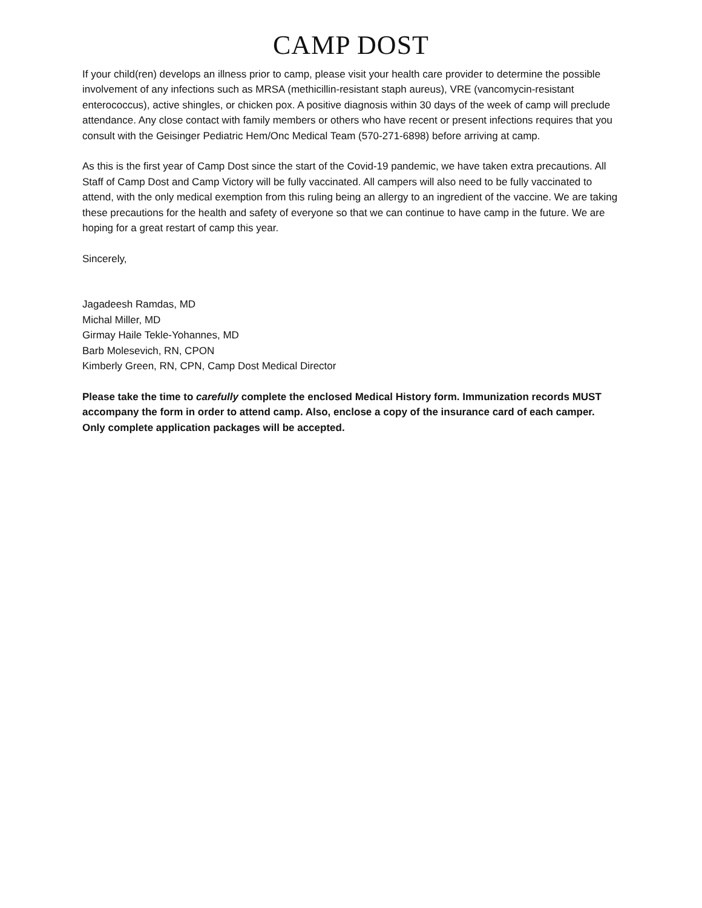CAMP DOST
If your child(ren) develops an illness prior to camp, please visit your health care provider to determine the possible involvement of any infections such as MRSA (methicillin-resistant staph aureus), VRE (vancomycin-resistant enterococcus), active shingles, or chicken pox. A positive diagnosis within 30 days of the week of camp will preclude attendance. Any close contact with family members or others who have recent or present infections requires that you consult with the Geisinger Pediatric Hem/Onc Medical Team (570-271-6898) before arriving at camp.
As this is the first year of Camp Dost since the start of the Covid-19 pandemic, we have taken extra precautions. All Staff of Camp Dost and Camp Victory will be fully vaccinated. All campers will also need to be fully vaccinated to attend, with the only medical exemption from this ruling being an allergy to an ingredient of the vaccine. We are taking these precautions for the health and safety of everyone so that we can continue to have camp in the future. We are hoping for a great restart of camp this year.
Sincerely,
Jagadeesh Ramdas, MD
Michal Miller, MD
Girmay Haile Tekle-Yohannes, MD
Barb Molesevich, RN, CPON
Kimberly Green, RN, CPN, Camp Dost Medical Director
Please take the time to carefully complete the enclosed Medical History form. Immunization records MUST accompany the form in order to attend camp. Also, enclose a copy of the insurance card of each camper. Only complete application packages will be accepted.